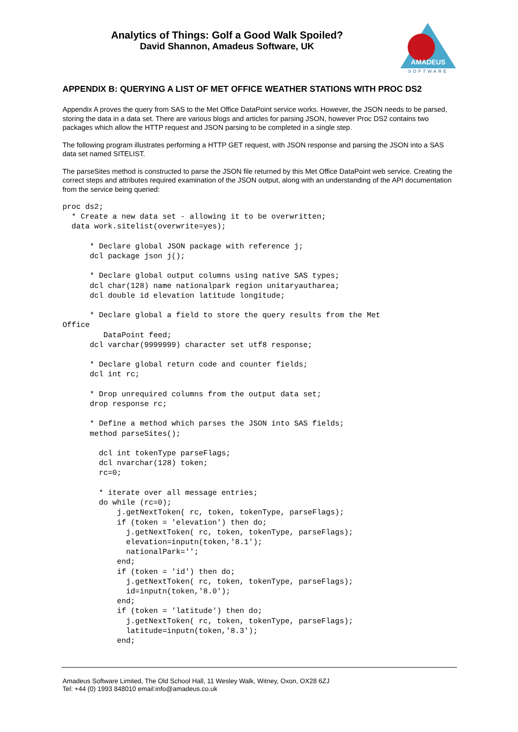Analytics of Things: Golf a Good Walk Spoiled?
David Shannon, Amadeus Software, UK
AMADEUS
SOFTWARE
APPENDIX B: QUERYING A LIST OF MET OFFICE WEATHER STATIONS WITH PROC DS2
Appendix A proves the query from SAS to the Met Office DataPoint service works. However, the JSON needs to be parsed, storing the data in a data set. There are various blogs and articles for parsing JSON, however Proc DS2 contains two packages which allow the HTTP request and JSON parsing to be completed in a single step.
The following program illustrates performing a HTTP GET request, with JSON response and parsing the JSON into a SAS data set named SITELIST.
The parseSites method is constructed to parse the JSON file returned by this Met Office DataPoint web service. Creating the correct steps and attributes required examination of the JSON output, along with an understanding of the API documentation from the service being queried:
proc ds2;
  * Create a new data set - allowing it to be overwritten;
  data work.sitelist(overwrite=yes);

      * Declare global JSON package with reference j;
      dcl package json j();

      * Declare global output columns using native SAS types;
      dcl char(128) name nationalpark region unitaryautharea;
      dcl double id elevation latitude longitude;

      * Declare global a field to store the query results from the Met
Office
         DataPoint feed;
      dcl varchar(9999999) character set utf8 response;

      * Declare global return code and counter fields;
      dcl int rc;

      * Drop unrequired columns from the output data set;
      drop response rc;

      * Define a method which parses the JSON into SAS fields;
      method parseSites();

        dcl int tokenType parseFlags;
        dcl nvarchar(128) token;
        rc=0;

        * iterate over all message entries;
        do while (rc=0);
            j.getNextToken( rc, token, tokenType, parseFlags);
            if (token = 'elevation') then do;
              j.getNextToken( rc, token, tokenType, parseFlags);
              elevation=inputn(token,'8.1');
              nationalPark='';
            end;
            if (token = 'id') then do;
              j.getNextToken( rc, token, tokenType, parseFlags);
              id=inputn(token,'8.0');
            end;
            if (token = 'latitude') then do;
              j.getNextToken( rc, token, tokenType, parseFlags);
              latitude=inputn(token,'8.3');
            end;
Amadeus Software Limited, The Old School Hall, 11 Wesley Walk, Witney, Oxon, OX28 6ZJ
Tel: +44 (0) 1993 848010 email:info@amadeus.co.uk